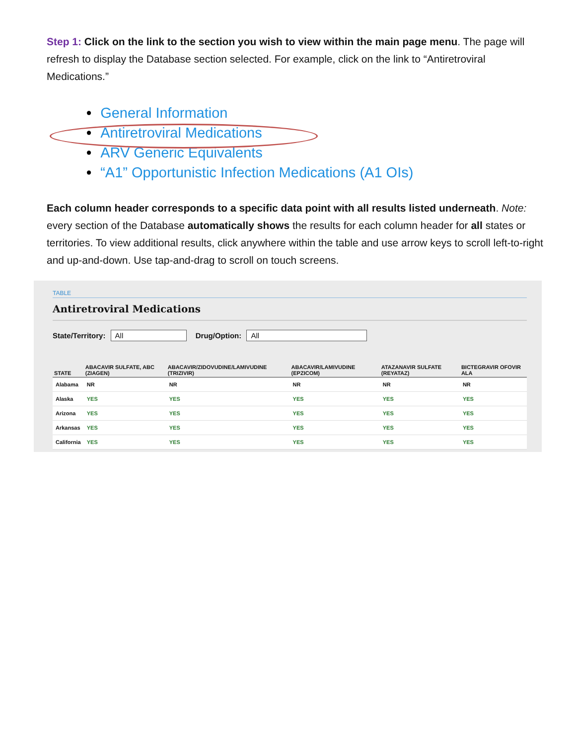Step 1: Click on the link to the section you wish to view within the main page menu. The page will refresh to display the Database section selected. For example, click on the link to “Antiretroviral Medications.”
• General Information
• Antiretroviral Medications
• ARV Generic Equivalents
• “A1” Opportunistic Infection Medications (A1 OIs)
Each column header corresponds to a specific data point with all results listed underneath. Note: every section of the Database automatically shows the results for each column header for all states or territories. To view additional results, click anywhere within the table and use arrow keys to scroll left-to-right and up-and-down. Use tap-and-drag to scroll on touch screens.
TABLE
Antiretroviral Medications
State/Territory: All Drug/Option: All
| STATE | ABACAVIR SULFATE, ABC (ZIAGEN) | ABACAVIR/ZIDOVUDINE/LAMIVUDINE (TRIZIVIR) | ABACAVIR/LAMIVUDINE (EPZICOM) | ATAZANAVIR SULFATE (REYATAZ) | BICTEGRAVIR OFOVIR ALA |
| --- | --- | --- | --- | --- | --- |
| Alabama | NR | NR | NR | NR | NR |
| Alaska | YES | YES | YES | YES | YES |
| Arizona | YES | YES | YES | YES | YES |
| Arkansas | YES | YES | YES | YES | YES |
| California | YES | YES | YES | YES | YES |